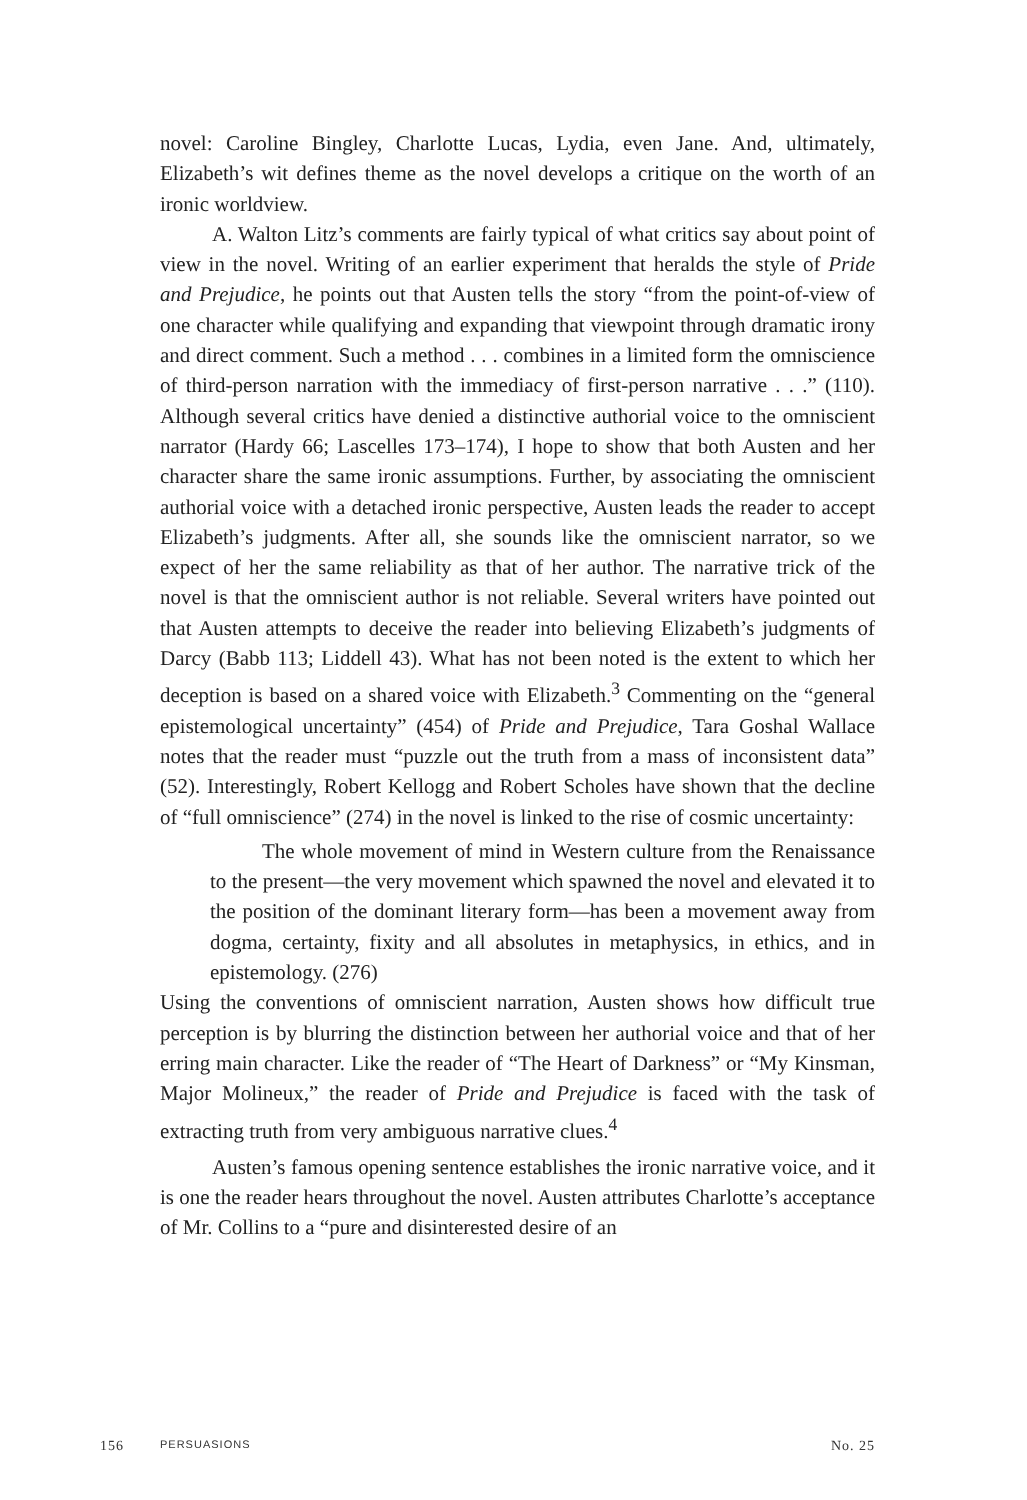novel: Caroline Bingley, Charlotte Lucas, Lydia, even Jane. And, ultimately, Elizabeth’s wit defines theme as the novel develops a critique on the worth of an ironic worldview.
A. Walton Litz’s comments are fairly typical of what critics say about point of view in the novel. Writing of an earlier experiment that heralds the style of Pride and Prejudice, he points out that Austen tells the story “from the point-of-view of one character while qualifying and expanding that viewpoint through dramatic irony and direct comment. Such a method . . . combines in a limited form the omniscience of third-person narration with the immediacy of first-person narrative . . .” (110). Although several critics have denied a distinctive authorial voice to the omniscient narrator (Hardy 66; Lascelles 173–174), I hope to show that both Austen and her character share the same ironic assumptions. Further, by associating the omniscient authorial voice with a detached ironic perspective, Austen leads the reader to accept Elizabeth’s judgments. After all, she sounds like the omniscient narrator, so we expect of her the same reliability as that of her author. The narrative trick of the novel is that the omniscient author is not reliable. Several writers have pointed out that Austen attempts to deceive the reader into believing Elizabeth’s judgments of Darcy (Babb 113; Liddell 43). What has not been noted is the extent to which her deception is based on a shared voice with Elizabeth.<sup>3</sup> Commenting on the “general epistemological uncertainty” (454) of Pride and Prejudice, Tara Goshal Wallace notes that the reader must “puzzle out the truth from a mass of inconsistent data” (52). Interestingly, Robert Kellogg and Robert Scholes have shown that the decline of “full omniscience” (274) in the novel is linked to the rise of cosmic uncertainty:
The whole movement of mind in Western culture from the Renaissance to the present—the very movement which spawned the novel and elevated it to the position of the dominant literary form—has been a movement away from dogma, certainty, fixity and all absolutes in metaphysics, in ethics, and in epistemology. (276)
Using the conventions of omniscient narration, Austen shows how difficult true perception is by blurring the distinction between her authorial voice and that of her erring main character. Like the reader of “The Heart of Darkness” or “My Kinsman, Major Molineux,” the reader of Pride and Prejudice is faced with the task of extracting truth from very ambiguous narrative clues.<sup>4</sup>
Austen’s famous opening sentence establishes the ironic narrative voice, and it is one the reader hears throughout the novel. Austen attributes Charlotte’s acceptance of Mr. Collins to a “pure and disinterested desire of an
156 PERSUASIONS No. 25